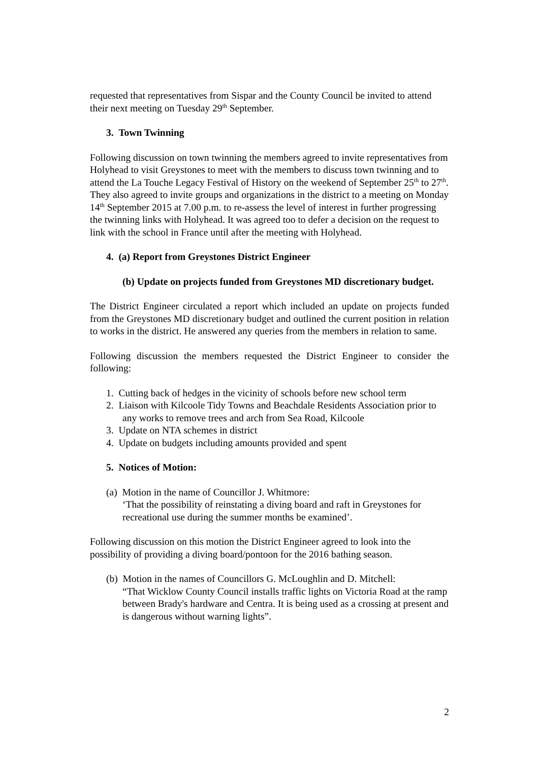requested that representatives from Sispar and the County Council be invited to attend their next meeting on Tuesday 29<sup>th</sup> September.
3. Town Twinning
Following discussion on town twinning the members agreed to invite representatives from Holyhead to visit Greystones to meet with the members to discuss town twinning and to attend the La Touche Legacy Festival of History on the weekend of September 25<sup>th</sup> to 27<sup>th</sup>. They also agreed to invite groups and organizations in the district to a meeting on Monday 14<sup>th</sup> September 2015 at 7.00 p.m. to re-assess the level of interest in further progressing the twinning links with Holyhead. It was agreed too to defer a decision on the request to link with the school in France until after the meeting with Holyhead.
4. (a) Report from Greystones District Engineer
(b) Update on projects funded from Greystones MD discretionary budget.
The District Engineer circulated a report which included an update on projects funded from the Greystones MD discretionary budget and outlined the current position in relation to works in the district. He answered any queries from the members in relation to same.
Following discussion the members requested the District Engineer to consider the following:
1. Cutting back of hedges in the vicinity of schools before new school term
2. Liaison with Kilcoole Tidy Towns and Beachdale Residents Association prior to any works to remove trees and arch from Sea Road, Kilcoole
3. Update on NTA schemes in district
4. Update on budgets including amounts provided and spent
5. Notices of Motion:
(a) Motion in the name of Councillor J. Whitmore:
‘That the possibility of reinstating a diving board and raft in Greystones for recreational use during the summer months be examined’.
Following discussion on this motion the District Engineer agreed to look into the possibility of providing a diving board/pontoon for the 2016 bathing season.
(b) Motion in the names of Councillors G. McLoughlin and D. Mitchell:
“That Wicklow County Council installs traffic lights on Victoria Road at the ramp between Brady's hardware and Centra. It is being used as a crossing at present and is dangerous without warning lights”.
2